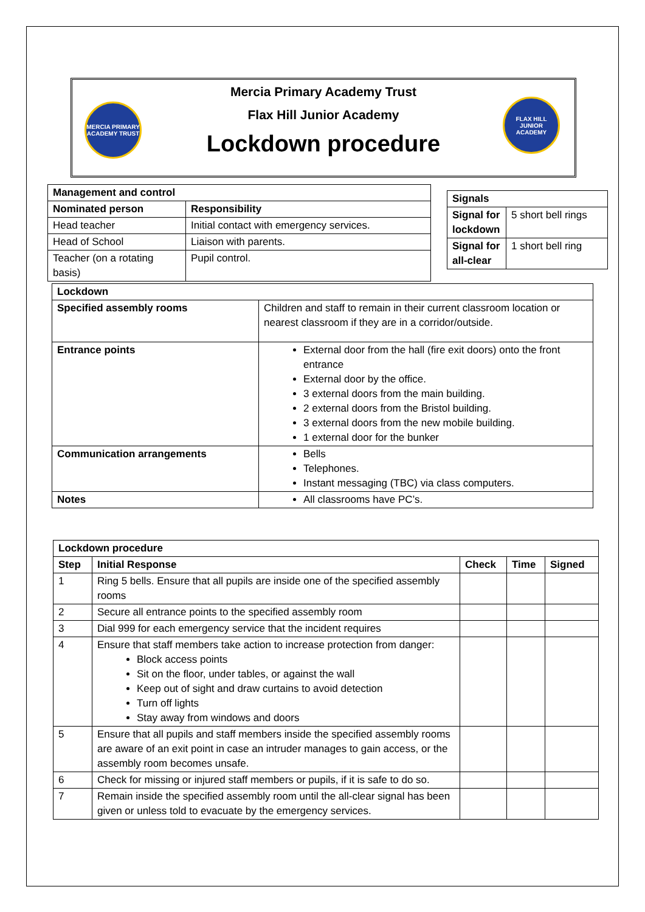Mercia Primary Academy Trust
Flax Hill Junior Academy
Lockdown procedure
MERCIA PRIMARY ACADEMY TRUST
FLAX HILL JUNIOR ACADEMY
| Management and control | |
| --- | --- |
| Nominated person | Responsibility |
| Head teacher | Initial contact with emergency services. |
| Head of School | Liaison with parents. |
| Teacher (on a rotating basis) | Pupil control. |
| Signals | |
| --- | --- |
| Signal for lockdown | 5 short bell rings |
| Signal for all-clear | 1 short bell ring |
| Lockdown | |
| --- | --- |
| Specified assembly rooms | Children and staff to remain in their current classroom location or nearest classroom if they are in a corridor/outside. |
| Entrance points | External door from the hall (fire exit doors) onto the front entrance External door by the office. 3 external doors from the main building. 2 external doors from the Bristol building. 3 external doors from the new mobile building. 1 external door for the bunker |
| Communication arrangements | Bells Telephones. Instant messaging (TBC) via class computers. |
| Notes | All classrooms have PC’s. |
| Lockdown procedure | | | | |
| --- | --- | --- | --- | --- |
| Step | Initial Response | Check | Time | Signed |
| 1 | Ring 5 bells. Ensure that all pupils are inside one of the specified assembly rooms | | | |
| 2 | Secure all entrance points to the specified assembly room | | | |
| 3 | Dial 999 for each emergency service that the incident requires | | | |
| 4 | Ensure that staff members take action to increase protection from danger: Block access points Sit on the floor, under tables, or against the wall Keep out of sight and draw curtains to avoid detection Turn off lights Stay away from windows and doors | | | |
| 5 | Ensure that all pupils and staff members inside the specified assembly rooms are aware of an exit point in case an intruder manages to gain access, or the assembly room becomes unsafe. | | | |
| 6 | Check for missing or injured staff members or pupils, if it is safe to do so. | | | |
| 7 | Remain inside the specified assembly room until the all-clear signal has been given or unless told to evacuate by the emergency services. | | | |